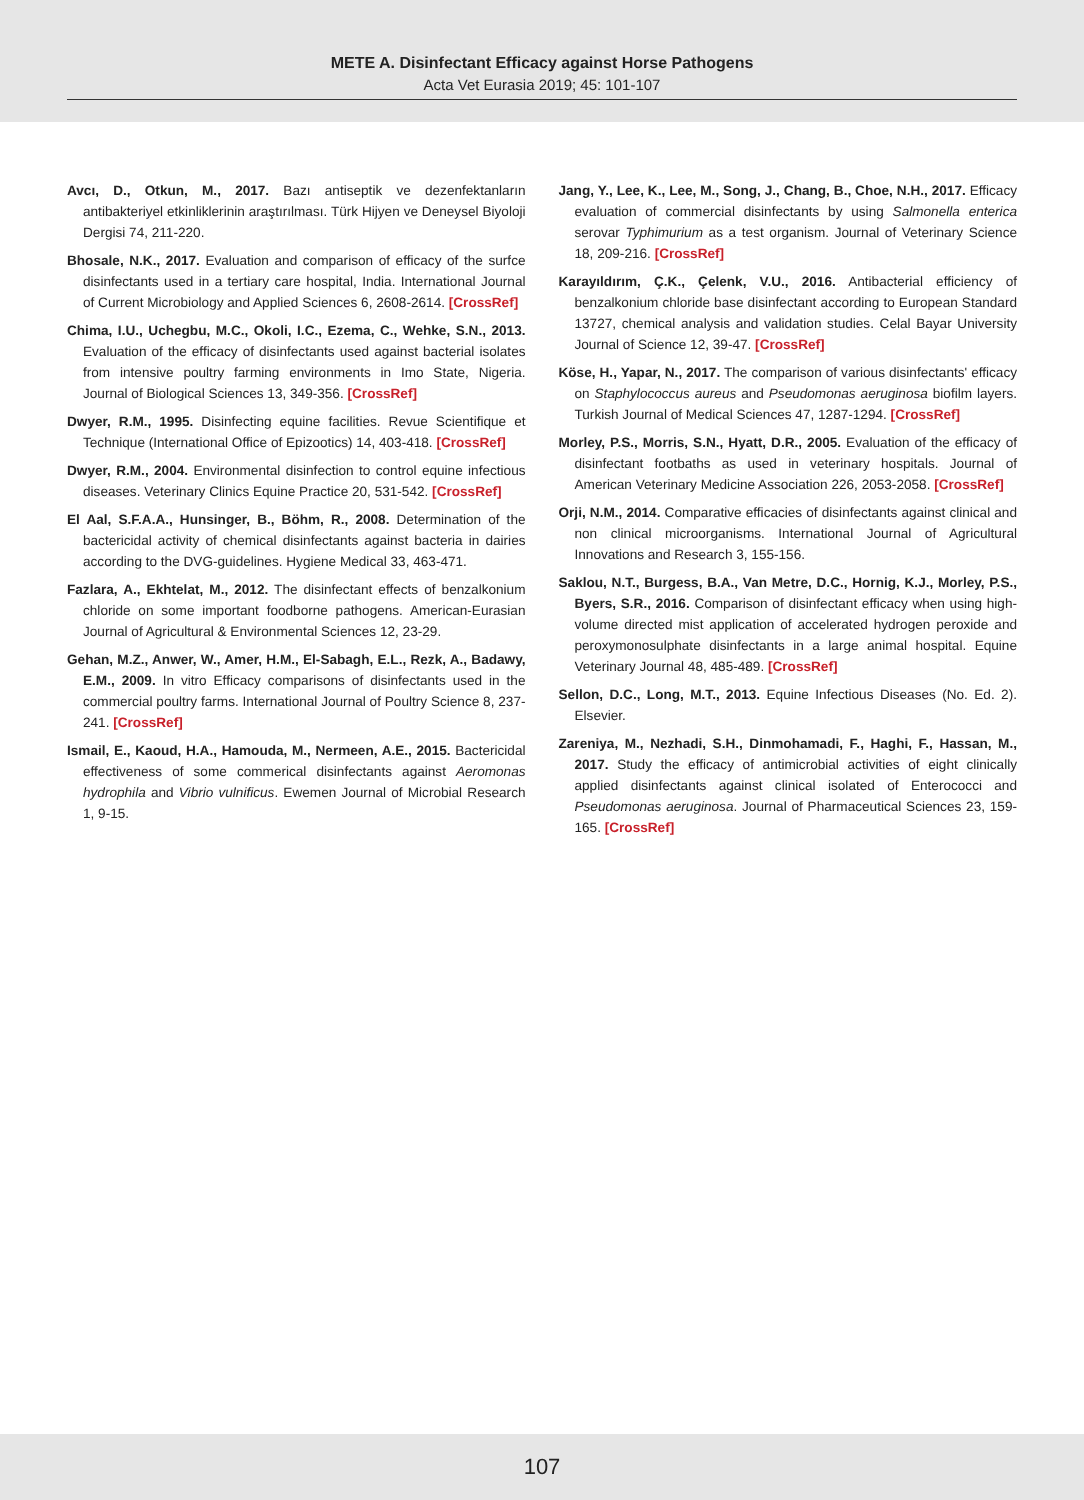METE A. Disinfectant Efficacy against Horse Pathogens
Acta Vet Eurasia 2019; 45: 101-107
Avcı, D., Otkun, M., 2017. Bazı antiseptik ve dezenfektanların antibakteriyel etkinliklerinin araştırılması. Türk Hijyen ve Deneysel Biyoloji Dergisi 74, 211-220.
Bhosale, N.K., 2017. Evaluation and comparison of efficacy of the surfce disinfectants used in a tertiary care hospital, India. International Journal of Current Microbiology and Applied Sciences 6, 2608-2614. [CrossRef]
Chima, I.U., Uchegbu, M.C., Okoli, I.C., Ezema, C., Wehke, S.N., 2013. Evaluation of the efficacy of disinfectants used against bacterial isolates from intensive poultry farming environments in Imo State, Nigeria. Journal of Biological Sciences 13, 349-356. [CrossRef]
Dwyer, R.M., 1995. Disinfecting equine facilities. Revue Scientifique et Technique (International Office of Epizootics) 14, 403-418. [CrossRef]
Dwyer, R.M., 2004. Environmental disinfection to control equine infectious diseases. Veterinary Clinics Equine Practice 20, 531-542. [CrossRef]
El Aal, S.F.A.A., Hunsinger, B., Böhm, R., 2008. Determination of the bactericidal activity of chemical disinfectants against bacteria in dairies according to the DVG-guidelines. Hygiene Medical 33, 463-471.
Fazlara, A., Ekhtelat, M., 2012. The disinfectant effects of benzalkonium chloride on some important foodborne pathogens. American-Eurasian Journal of Agricultural & Environmental Sciences 12, 23-29.
Gehan, M.Z., Anwer, W., Amer, H.M., El-Sabagh, E.L., Rezk, A., Badawy, E.M., 2009. In vitro Efficacy comparisons of disinfectants used in the commercial poultry farms. International Journal of Poultry Science 8, 237-241. [CrossRef]
Ismail, E., Kaoud, H.A., Hamouda, M., Nermeen, A.E., 2015. Bactericidal effectiveness of some commerical disinfectants against Aeromonas hydrophila and Vibrio vulnificus. Ewemen Journal of Microbial Research 1, 9-15.
Jang, Y., Lee, K., Lee, M., Song, J., Chang, B., Choe, N.H., 2017. Efficacy evaluation of commercial disinfectants by using Salmonella enterica serovar Typhimurium as a test organism. Journal of Veterinary Science 18, 209-216. [CrossRef]
Karayıldırım, Ç.K., Çelenk, V.U., 2016. Antibacterial efficiency of benzalkonium chloride base disinfectant according to European Standard 13727, chemical analysis and validation studies. Celal Bayar University Journal of Science 12, 39-47. [CrossRef]
Köse, H., Yapar, N., 2017. The comparison of various disinfectants' efficacy on Staphylococcus aureus and Pseudomonas aeruginosa biofilm layers. Turkish Journal of Medical Sciences 47, 1287-1294. [CrossRef]
Morley, P.S., Morris, S.N., Hyatt, D.R., 2005. Evaluation of the efficacy of disinfectant footbaths as used in veterinary hospitals. Journal of American Veterinary Medicine Association 226, 2053-2058. [CrossRef]
Orji, N.M., 2014. Comparative efficacies of disinfectants against clinical and non clinical microorganisms. International Journal of Agricultural Innovations and Research 3, 155-156.
Saklou, N.T., Burgess, B.A., Van Metre, D.C., Hornig, K.J., Morley, P.S., Byers, S.R., 2016. Comparison of disinfectant efficacy when using high-volume directed mist application of accelerated hydrogen peroxide and peroxymonosulphate disinfectants in a large animal hospital. Equine Veterinary Journal 48, 485-489. [CrossRef]
Sellon, D.C., Long, M.T., 2013. Equine Infectious Diseases (No. Ed. 2). Elsevier.
Zareniya, M., Nezhadi, S.H., Dinmohamadi, F., Haghi, F., Hassan, M., 2017. Study the efficacy of antimicrobial activities of eight clinically applied disinfectants against clinical isolated of Enterococci and Pseudomonas aeruginosa. Journal of Pharmaceutical Sciences 23, 159-165. [CrossRef]
107